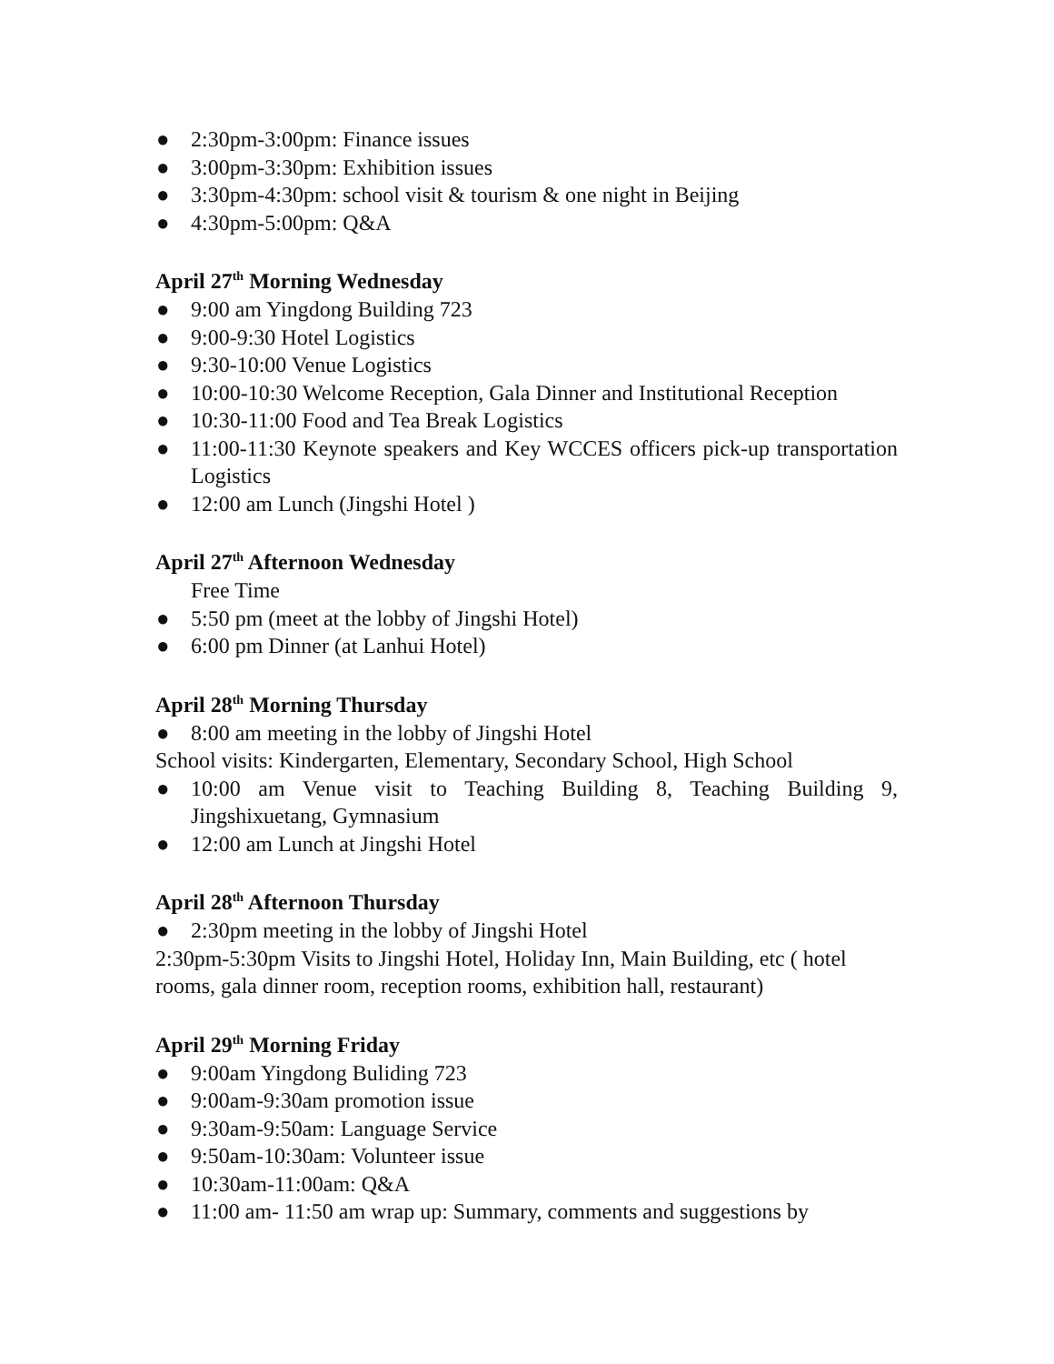● 2:30pm-3:00pm: Finance issues
● 3:00pm-3:30pm: Exhibition issues
● 3:30pm-4:30pm: school visit & tourism & one night in Beijing
● 4:30pm-5:00pm: Q&A
April 27<sup>th</sup> Morning Wednesday
● 9:00 am Yingdong Building 723
● 9:00-9:30 Hotel Logistics
● 9:30-10:00 Venue Logistics
● 10:00-10:30 Welcome Reception, Gala Dinner and Institutional Reception
● 10:30-11:00 Food and Tea Break Logistics
● 11:00-11:30 Keynote speakers and Key WCCES officers pick-up transportation Logistics
● 12:00 am Lunch (Jingshi Hotel )
April 27<sup>th</sup> Afternoon Wednesday
Free Time
● 5:50 pm (meet at the lobby of Jingshi Hotel)
● 6:00 pm Dinner (at Lanhui Hotel)
April 28<sup>th</sup> Morning Thursday
● 8:00 am meeting in the lobby of Jingshi Hotel
School visits: Kindergarten, Elementary, Secondary School, High School
● 10:00 am Venue visit to Teaching Building 8, Teaching Building 9, Jingshixuetang, Gymnasium
● 12:00 am Lunch at Jingshi Hotel
April 28<sup>th</sup> Afternoon Thursday
● 2:30pm meeting in the lobby of Jingshi Hotel
2:30pm-5:30pm Visits to Jingshi Hotel, Holiday Inn, Main Building, etc ( hotel rooms, gala dinner room, reception rooms, exhibition hall, restaurant)
April 29<sup>th</sup> Morning Friday
● 9:00am Yingdong Buliding 723
● 9:00am-9:30am promotion issue
● 9:30am-9:50am: Language Service
● 9:50am-10:30am: Volunteer issue
● 10:30am-11:00am: Q&A
● 11:00 am- 11:50 am wrap up: Summary, comments and suggestions by